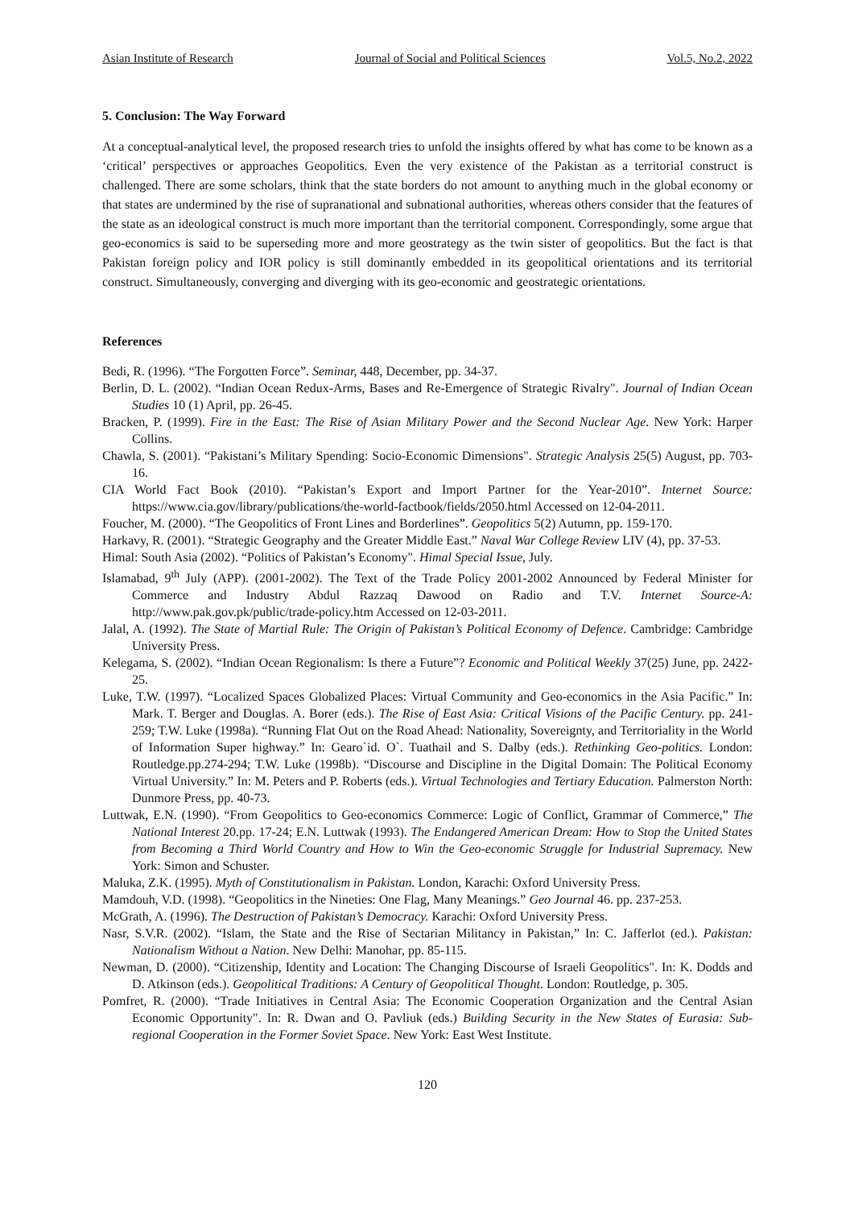Asian Institute of Research Journal of Social and Political Sciences Vol.5, No.2, 2022
5. Conclusion: The Way Forward
At a conceptual-analytical level, the proposed research tries to unfold the insights offered by what has come to be known as a ‘critical’ perspectives or approaches Geopolitics. Even the very existence of the Pakistan as a territorial construct is challenged. There are some scholars, think that the state borders do not amount to anything much in the global economy or that states are undermined by the rise of supranational and subnational authorities, whereas others consider that the features of the state as an ideological construct is much more important than the territorial component. Correspondingly, some argue that geo-economics is said to be superseding more and more geostrategy as the twin sister of geopolitics. But the fact is that Pakistan foreign policy and IOR policy is still dominantly embedded in its geopolitical orientations and its territorial construct. Simultaneously, converging and diverging with its geo-economic and geostrategic orientations.
References
Bedi, R. (1996). “The Forgotten Force”. Seminar, 448, December, pp. 34-37.
Berlin, D. L. (2002). “Indian Ocean Redux-Arms, Bases and Re-Emergence of Strategic Rivalry". Journal of Indian Ocean Studies 10 (1) April, pp. 26-45.
Bracken, P. (1999). Fire in the East: The Rise of Asian Military Power and the Second Nuclear Age. New York: Harper Collins.
Chawla, S. (2001). “Pakistani’s Military Spending: Socio-Economic Dimensions". Strategic Analysis 25(5) August, pp. 703-16.
CIA World Fact Book (2010). “Pakistan’s Export and Import Partner for the Year-2010”. Internet Source: https://www.cia.gov/library/publications/the-world-factbook/fields/2050.html Accessed on 12-04-2011.
Foucher, M. (2000). “The Geopolitics of Front Lines and Borderlines”. Geopolitics 5(2) Autumn, pp. 159-170.
Harkavy, R. (2001). “Strategic Geography and the Greater Middle East.” Naval War College Review LIV (4), pp. 37-53.
Himal: South Asia (2002). “Politics of Pakistan’s Economy". Himal Special Issue, July.
Islamabad, 9<sup>th</sup> July (APP). (2001-2002). The Text of the Trade Policy 2001-2002 Announced by Federal Minister for Commerce and Industry Abdul Razzaq Dawood on Radio and T.V. Internet Source-A: http://www.pak.gov.pk/public/trade-policy.htm Accessed on 12-03-2011.
Jalal, A. (1992). The State of Martial Rule: The Origin of Pakistan’s Political Economy of Defence. Cambridge: Cambridge University Press.
Kelegama, S. (2002). “Indian Ocean Regionalism: Is there a Future”? Economic and Political Weekly 37(25) June, pp. 2422-25.
Luke, T.W. (1997). “Localized Spaces Globalized Places: Virtual Community and Geo-economics in the Asia Pacific.” In: Mark. T. Berger and Douglas. A. Borer (eds.). The Rise of East Asia: Critical Visions of the Pacific Century. pp. 241-259; T.W. Luke (1998a). “Running Flat Out on the Road Ahead: Nationality, Sovereignty, and Territoriality in the World of Information Super highway.” In: Gearo`id. O`. Tuathail and S. Dalby (eds.). Rethinking Geo-politics. London: Routledge.pp.274-294; T.W. Luke (1998b). “Discourse and Discipline in the Digital Domain: The Political Economy Virtual University.” In: M. Peters and P. Roberts (eds.). Virtual Technologies and Tertiary Education. Palmerston North: Dunmore Press, pp. 40-73.
Luttwak, E.N. (1990). “From Geopolitics to Geo-economics Commerce: Logic of Conflict, Grammar of Commerce,” The National Interest 20.pp. 17-24; E.N. Luttwak (1993). The Endangered American Dream: How to Stop the United States from Becoming a Third World Country and How to Win the Geo-economic Struggle for Industrial Supremacy. New York: Simon and Schuster.
Maluka, Z.K. (1995). Myth of Constitutionalism in Pakistan. London, Karachi: Oxford University Press.
Mamdouh, V.D. (1998). “Geopolitics in the Nineties: One Flag, Many Meanings.” Geo Journal 46. pp. 237-253.
McGrath, A. (1996). The Destruction of Pakistan’s Democracy. Karachi: Oxford University Press.
Nasr, S.V.R. (2002). “Islam, the State and the Rise of Sectarian Militancy in Pakistan,” In: C. Jafferlot (ed.). Pakistan: Nationalism Without a Nation. New Delhi: Manohar, pp. 85-115.
Newman, D. (2000). “Citizenship, Identity and Location: The Changing Discourse of Israeli Geopolitics". In: K. Dodds and D. Atkinson (eds.). Geopolitical Traditions: A Century of Geopolitical Thought. London: Routledge, p. 305.
Pomfret, R. (2000). “Trade Initiatives in Central Asia: The Economic Cooperation Organization and the Central Asian Economic Opportunity". In: R. Dwan and O. Pavliuk (eds.) Building Security in the New States of Eurasia: Sub-regional Cooperation in the Former Soviet Space. New York: East West Institute.
120